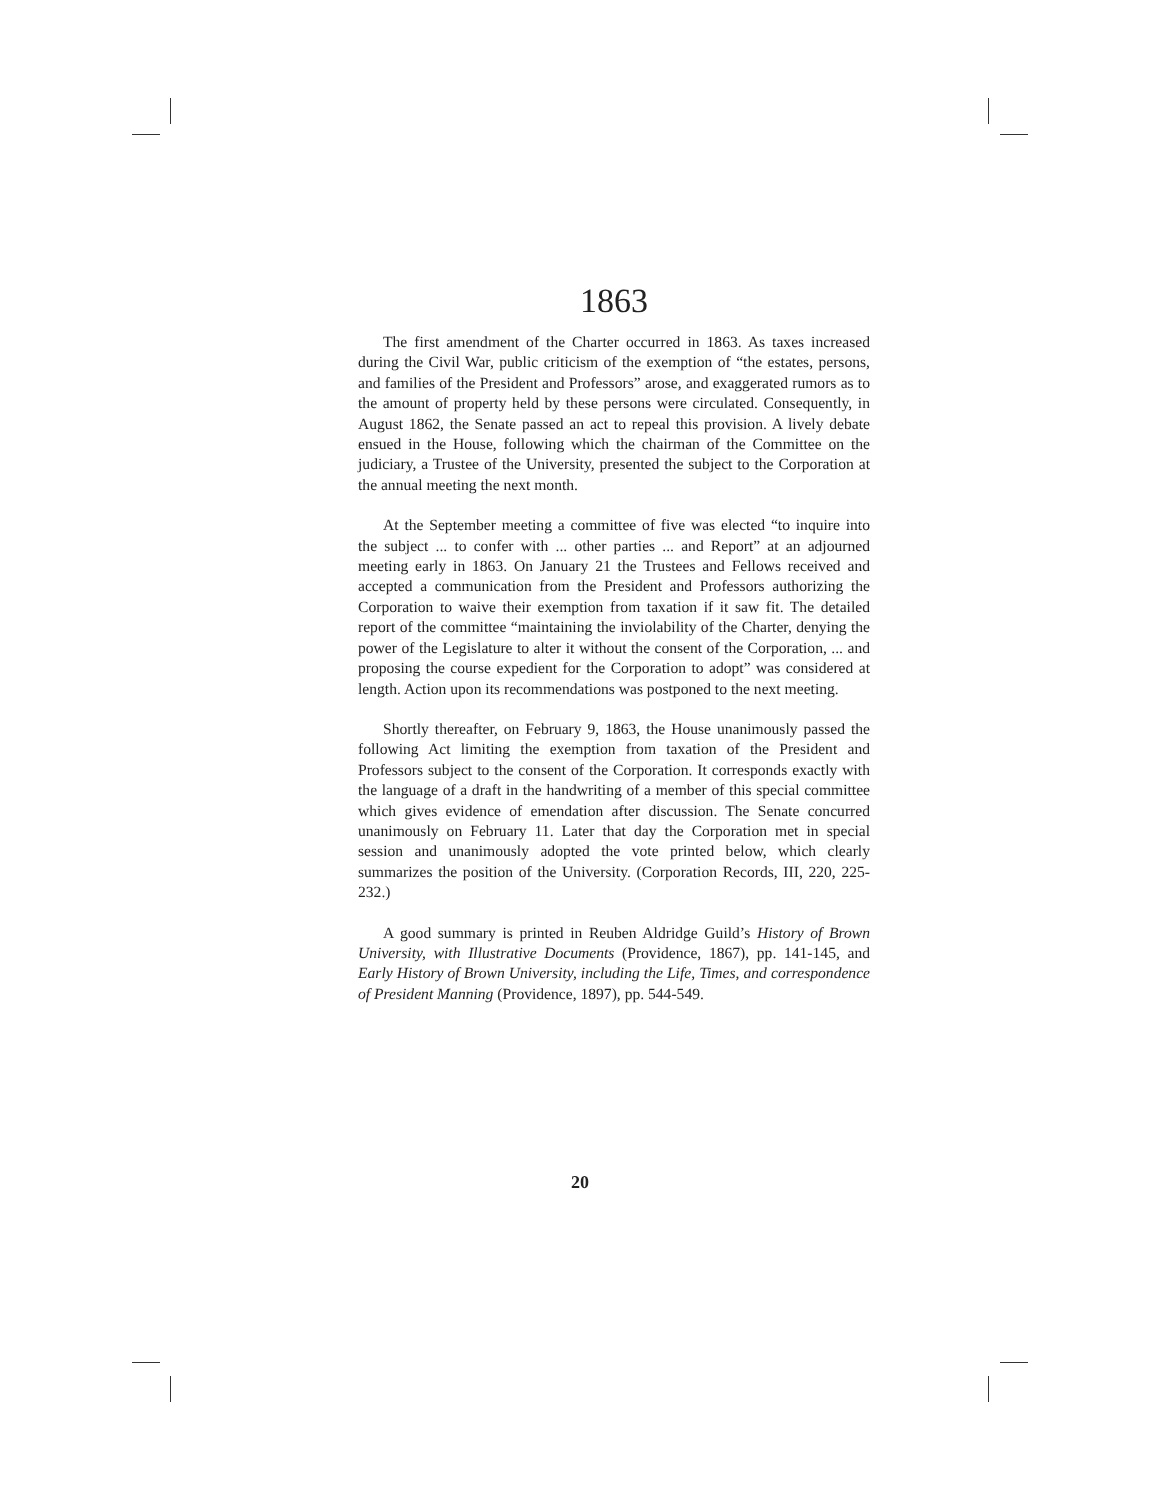1863
The first amendment of the Charter occurred in 1863. As taxes increased during the Civil War, public criticism of the exemption of “the estates, persons, and families of the President and Professors” arose, and exaggerated rumors as to the amount of property held by these persons were circulated. Consequently, in August 1862, the Senate passed an act to repeal this provision. A lively debate ensued in the House, following which the chairman of the Committee on the judiciary, a Trustee of the University, presented the subject to the Corporation at the annual meeting the next month.
At the September meeting a committee of five was elected “to inquire into the subject ... to confer with ... other parties ... and Report” at an adjourned meeting early in 1863. On January 21 the Trustees and Fellows received and accepted a communication from the President and Professors authorizing the Corporation to waive their exemption from taxation if it saw fit. The detailed report of the committee “maintaining the inviolability of the Charter, denying the power of the Legislature to alter it without the consent of the Corporation, ... and proposing the course expedient for the Corporation to adopt” was considered at length. Action upon its recommendations was postponed to the next meeting.
Shortly thereafter, on February 9, 1863, the House unanimously passed the following Act limiting the exemption from taxation of the President and Professors subject to the consent of the Corporation. It corresponds exactly with the language of a draft in the handwriting of a member of this special committee which gives evidence of emendation after discussion. The Senate concurred unanimously on February 11. Later that day the Corporation met in special session and unanimously adopted the vote printed below, which clearly summarizes the position of the University. (Corporation Records, III, 220, 225-232.)
A good summary is printed in Reuben Aldridge Guild’s History of Brown University, with Illustrative Documents (Providence, 1867), pp. 141-145, and Early History of Brown University, including the Life, Times, and correspondence of President Manning (Providence, 1897), pp. 544-549.
20